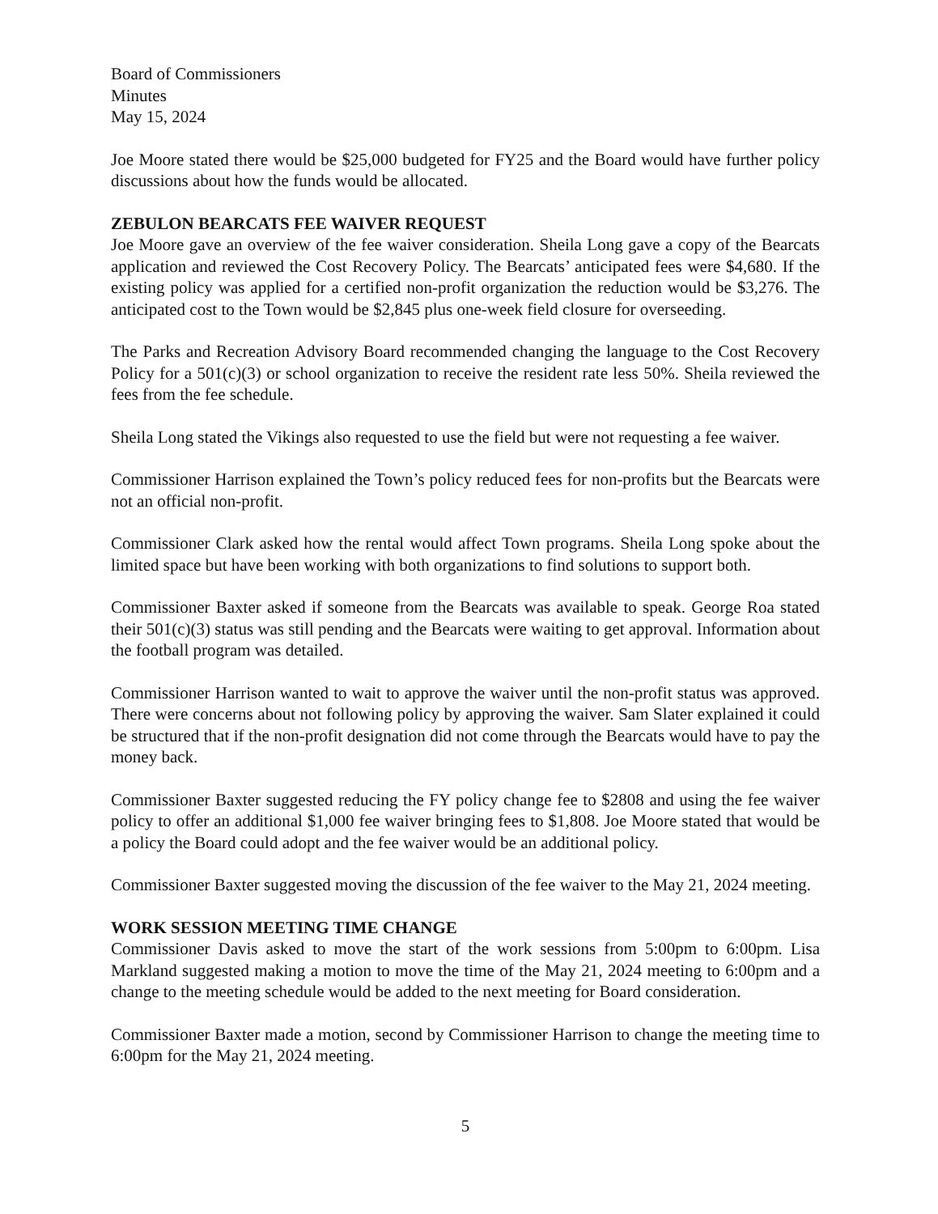Board of Commissioners
Minutes
May 15, 2024
Joe Moore stated there would be $25,000 budgeted for FY25 and the Board would have further policy discussions about how the funds would be allocated.
ZEBULON BEARCATS FEE WAIVER REQUEST
Joe Moore gave an overview of the fee waiver consideration. Sheila Long gave a copy of the Bearcats application and reviewed the Cost Recovery Policy. The Bearcats’ anticipated fees were $4,680. If the existing policy was applied for a certified non-profit organization the reduction would be $3,276. The anticipated cost to the Town would be $2,845 plus one-week field closure for overseeding.
The Parks and Recreation Advisory Board recommended changing the language to the Cost Recovery Policy for a 501(c)(3) or school organization to receive the resident rate less 50%. Sheila reviewed the fees from the fee schedule.
Sheila Long stated the Vikings also requested to use the field but were not requesting a fee waiver.
Commissioner Harrison explained the Town’s policy reduced fees for non-profits but the Bearcats were not an official non-profit.
Commissioner Clark asked how the rental would affect Town programs. Sheila Long spoke about the limited space but have been working with both organizations to find solutions to support both.
Commissioner Baxter asked if someone from the Bearcats was available to speak. George Roa stated their 501(c)(3) status was still pending and the Bearcats were waiting to get approval. Information about the football program was detailed.
Commissioner Harrison wanted to wait to approve the waiver until the non-profit status was approved. There were concerns about not following policy by approving the waiver. Sam Slater explained it could be structured that if the non-profit designation did not come through the Bearcats would have to pay the money back.
Commissioner Baxter suggested reducing the FY policy change fee to $2808 and using the fee waiver policy to offer an additional $1,000 fee waiver bringing fees to $1,808. Joe Moore stated that would be a policy the Board could adopt and the fee waiver would be an additional policy.
Commissioner Baxter suggested moving the discussion of the fee waiver to the May 21, 2024 meeting.
WORK SESSION MEETING TIME CHANGE
Commissioner Davis asked to move the start of the work sessions from 5:00pm to 6:00pm. Lisa Markland suggested making a motion to move the time of the May 21, 2024 meeting to 6:00pm and a change to the meeting schedule would be added to the next meeting for Board consideration.
Commissioner Baxter made a motion, second by Commissioner Harrison to change the meeting time to 6:00pm for the May 21, 2024 meeting.
5